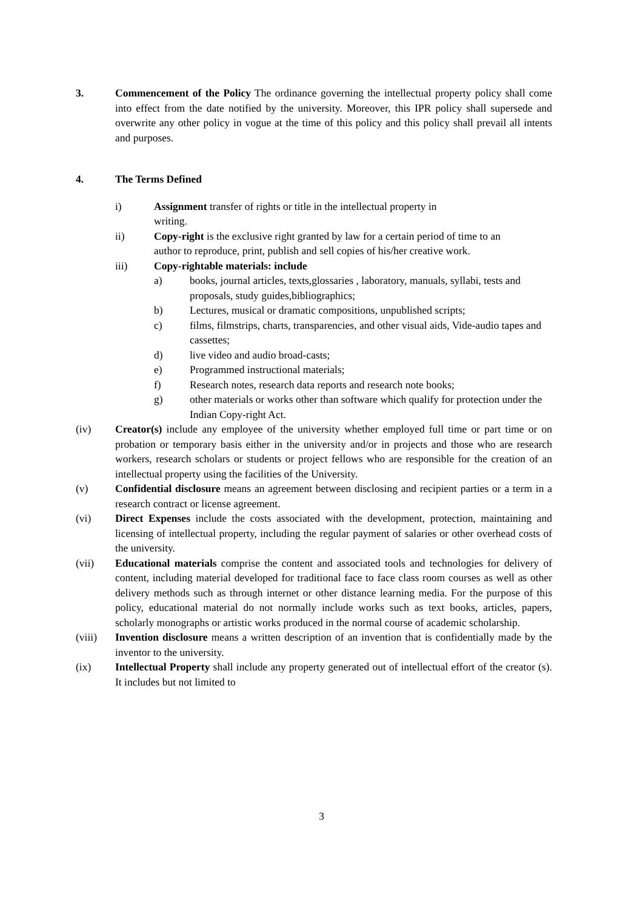3. Commencement of the Policy The ordinance governing the intellectual property policy shall come into effect from the date notified by the university. Moreover, this IPR policy shall supersede and overwrite any other policy in vogue at the time of this policy and this policy shall prevail all intents and purposes.
4. The Terms Defined
i) Assignment transfer of rights or title in the intellectual property in
writing.
ii) Copy-right is the exclusive right granted by law for a certain period of time to an author to reproduce, print, publish and sell copies of his/her creative work.
iii) Copy-rightable materials: include
a) books, journal articles, texts,glossaries , laboratory, manuals, syllabi, tests and proposals, study guides,bibliographics;
b) Lectures, musical or dramatic compositions, unpublished scripts;
c) films, filmstrips, charts, transparencies, and other visual aids, Vide-audio tapes and cassettes;
d) live video and audio broad-casts;
e) Programmed instructional materials;
f) Research notes, research data reports and research note books;
g) other materials or works other than software which qualify for protection under the Indian Copy-right Act.
(iv) Creator(s) include any employee of the university whether employed full time or part time or on probation or temporary basis either in the university and/or in projects and those who are research workers, research scholars or students or project fellows who are responsible for the creation of an intellectual property using the facilities of the University.
(v) Confidential disclosure means an agreement between disclosing and recipient parties or a term in a research contract or license agreement.
(vi) Direct Expenses include the costs associated with the development, protection, maintaining and licensing of intellectual property, including the regular payment of salaries or other overhead costs of the university.
(vii) Educational materials comprise the content and associated tools and technologies for delivery of content, including material developed for traditional face to face class room courses as well as other delivery methods such as through internet or other distance learning media. For the purpose of this policy, educational material do not normally include works such as text books, articles, papers, scholarly monographs or artistic works produced in the normal course of academic scholarship.
(viii) Invention disclosure means a written description of an invention that is confidentially made by the inventor to the university.
(ix) Intellectual Property shall include any property generated out of intellectual effort of the creator (s). It includes but not limited to
3